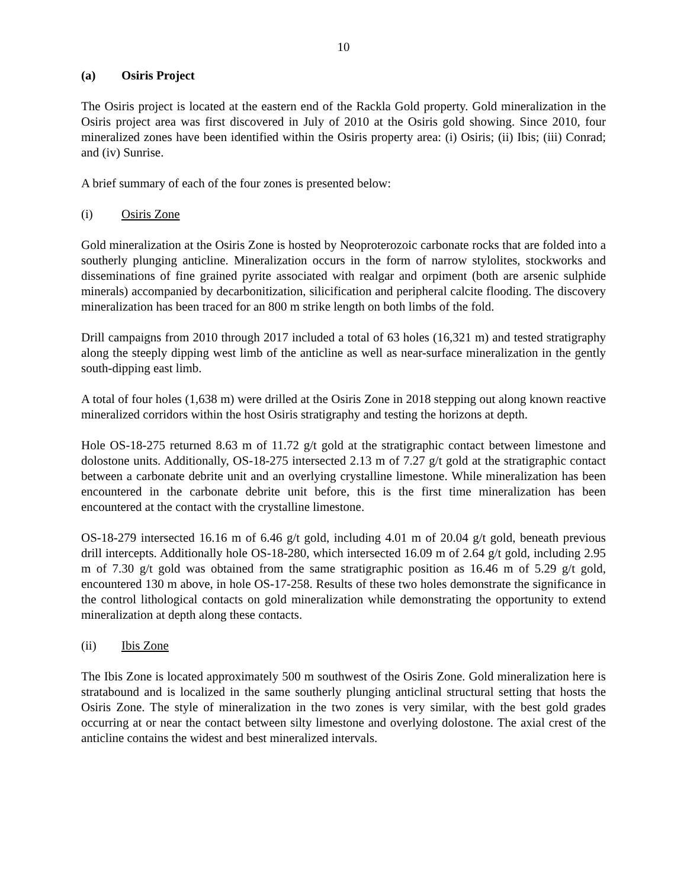10
(a) Osiris Project
The Osiris project is located at the eastern end of the Rackla Gold property. Gold mineralization in the Osiris project area was first discovered in July of 2010 at the Osiris gold showing. Since 2010, four mineralized zones have been identified within the Osiris property area: (i) Osiris; (ii) Ibis; (iii) Conrad; and (iv) Sunrise.
A brief summary of each of the four zones is presented below:
(i) Osiris Zone
Gold mineralization at the Osiris Zone is hosted by Neoproterozoic carbonate rocks that are folded into a southerly plunging anticline. Mineralization occurs in the form of narrow stylolites, stockworks and disseminations of fine grained pyrite associated with realgar and orpiment (both are arsenic sulphide minerals) accompanied by decarbonitization, silicification and peripheral calcite flooding. The discovery mineralization has been traced for an 800 m strike length on both limbs of the fold.
Drill campaigns from 2010 through 2017 included a total of 63 holes (16,321 m) and tested stratigraphy along the steeply dipping west limb of the anticline as well as near-surface mineralization in the gently south-dipping east limb.
A total of four holes (1,638 m) were drilled at the Osiris Zone in 2018 stepping out along known reactive mineralized corridors within the host Osiris stratigraphy and testing the horizons at depth.
Hole OS-18-275 returned 8.63 m of 11.72 g/t gold at the stratigraphic contact between limestone and dolostone units. Additionally, OS-18-275 intersected 2.13 m of 7.27 g/t gold at the stratigraphic contact between a carbonate debrite unit and an overlying crystalline limestone. While mineralization has been encountered in the carbonate debrite unit before, this is the first time mineralization has been encountered at the contact with the crystalline limestone.
OS-18-279 intersected 16.16 m of 6.46 g/t gold, including 4.01 m of 20.04 g/t gold, beneath previous drill intercepts. Additionally hole OS-18-280, which intersected 16.09 m of 2.64 g/t gold, including 2.95 m of 7.30 g/t gold was obtained from the same stratigraphic position as 16.46 m of 5.29 g/t gold, encountered 130 m above, in hole OS-17-258. Results of these two holes demonstrate the significance in the control lithological contacts on gold mineralization while demonstrating the opportunity to extend mineralization at depth along these contacts.
(ii) Ibis Zone
The Ibis Zone is located approximately 500 m southwest of the Osiris Zone. Gold mineralization here is stratabound and is localized in the same southerly plunging anticlinal structural setting that hosts the Osiris Zone. The style of mineralization in the two zones is very similar, with the best gold grades occurring at or near the contact between silty limestone and overlying dolostone. The axial crest of the anticline contains the widest and best mineralized intervals.